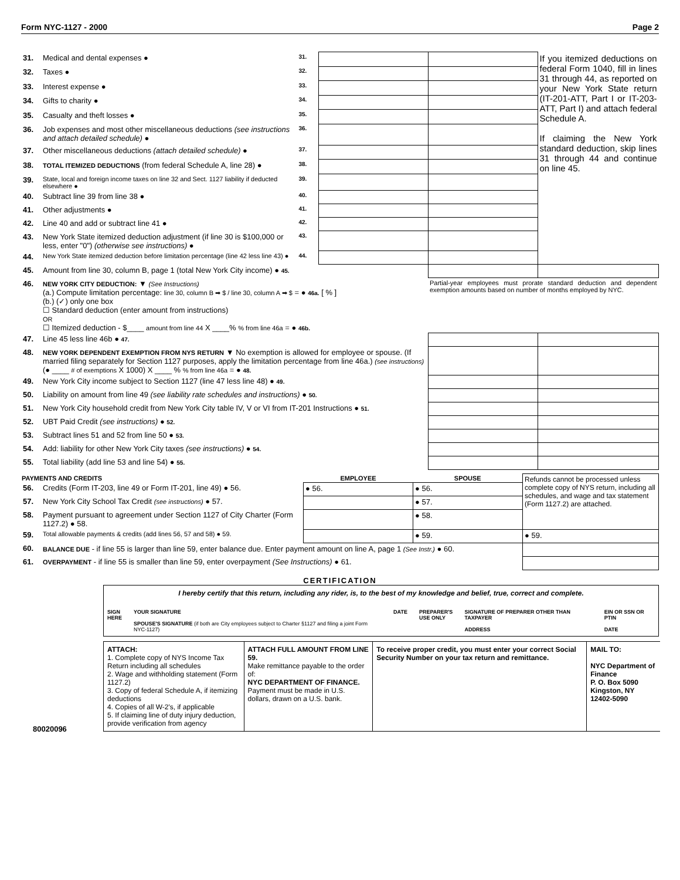Form NYC-1127 - 2000 Page 2
| 31. | Medical and dental expenses ● | 31. | | | If you itemized deductions on federal Form 1040, fill in lines 31 through 44, as reported on your New York State return (IT-201-ATT, Part I or IT-203-ATT, Part I) and attach federal Schedule A. If claiming the New York standard deduction, skip lines 31 through 44 and continue on line 45. |
| 32. | Taxes ● | 32. | | | |
| 33. | Interest expense ● | 33. | | | |
| 34. | Gifts to charity ● | 34. | | | |
| 35. | Casualty and theft losses ● | 35. | | | |
| 36. | Job expenses and most other miscellaneous deductions (see instructions and attach detailed schedule) ● | 36. | | | |
| 37. | Other miscellaneous deductions (attach detailed schedule) ● | 37. | | | |
| 38. | TOTAL ITEMIZED DEDUCTIONS (from federal Schedule A, line 28) ● | 38. | | | |
| 39. | State, local and foreign income taxes on line 32 and Sect. 1127 liability if deducted elsewhere ● | 39. | | | |
| 40. | Subtract line 39 from line 38 ● | 40. | | | |
| 41. | Other adjustments ● | 41. | | | |
| 42. | Line 40 and add or subtract line 41 ● | 42. | | | |
| 43. | New York State itemized deduction adjustment (if line 30 is $100,000 or less, enter "0") (otherwise see instructions) ● | 43. | | | |
| 44. | New York State itemized deduction before limitation percentage (line 42 less line 43) ● | 44. | | | |
| 45. | Amount from line 30, column B, page 1 (total New York City income) ● 45. | | | | |
| 46. | NEW YORK CITY DEDUCTION: ▼ (See Instructions) (a.) Compute limitation percentage: line 30, column B ➡ $ / line 30, column A ➡ $ = ● 46a. [ % ] (b.) (✓) only one box ☐ Standard deduction (enter amount from instructions) OR ☐ Itemized deduction - $____ amount from line 44 X ____% % from line 46a = ● 46b. | | | Partial-year employees must prorate standard deduction and dependent exemption amounts based on number of months employed by NYC. | |
| 47. | Line 45 less line 46b ● 47. | | | | |
| 48. | NEW YORK DEPENDENT EXEMPTION FROM NYS RETURN ▼ No exemption is allowed for employee or spouse. (If married filing separately for Section 1127 purposes, apply the limitation percentage from line 46a.) (see instructions) (● ____ # of exemptions X 1000) X ____ % % from line 46a = ● 48. | | | | |
| 49. | New York City income subject to Section 1127 (line 47 less line 48) ● 49. | | | | |
| 50. | Liability on amount from line 49 (see liability rate schedules and instructions) ● 50. | | | | |
| 51. | New York City household credit from New York City table IV, V or VI from IT-201 Instructions ● 51. | | | | |
| 52. | UBT Paid Credit (see instructions) ● 52. | | | | |
| 53. | Subtract lines 51 and 52 from line 50 ● 53. | | | | |
| 54. | Add: liability for other New York City taxes (see instructions) ● 54. | | | | |
| 55. | Total liability (add line 53 and line 54) ● 55. | | | | |
| PAYMENTS AND CREDITS | | EMPLOYEE | SPOUSE | Refunds cannot be processed unless complete copy of NYS return, including all schedules, and wage and tax statement (Form 1127.2) are attached. |
| 56. | Credits (Form IT-203, line 49 or Form IT-201, line 49) ● 56. | ● 56. | ● 56. | |
| 57. | New York City School Tax Credit (see instructions) ● 57. | | ● 57. | |
| 58. | Payment pursuant to agreement under Section 1127 of City Charter (Form 1127.2) ● 58. | | ● 58. | |
| 59. | Total allowable payments & credits (add lines 56, 57 and 58) ● 59. | | ● 59. | ● 59. |
| 60. | BALANCE DUE - if line 55 is larger than line 59, enter balance due. Enter payment amount on line A, page 1 (See Instr.) ● 60. | | | |
| 61. | OVERPAYMENT - if line 55 is smaller than line 59, enter overpayment (See Instructions) ● 61. | | | |
CERTIFICATION
I hereby certify that this return, including any rider, is, to the best of my knowledge and belief, true, correct and complete.
SIGN
HERE
YOUR SIGNATURE
SPOUSE'S SIGNATURE (if both are City employees subject to Charter §1127 and filing a joint Form NYC-1127)
DATE PREPARER'S
USE ONLY
SIGNATURE OF PREPARER OTHER THAN TAXPAYER
ADDRESS
EIN OR SSN OR PTIN
DATE
| ATTACH: 1. Complete copy of NYS Income Tax Return including all schedules 2. Wage and withholding statement (Form 1127.2) 3. Copy of federal Schedule A, if itemizing deductions 4. Copies of all W-2's, if applicable 5. If claiming line of duty injury deduction, provide verification from agency | ATTACH FULL AMOUNT FROM LINE 59. Make remittance payable to the order of: NYC DEPARTMENT OF FINANCE. Payment must be made in U.S. dollars, drawn on a U.S. bank. | To receive proper credit, you must enter your correct Social Security Number on your tax return and remittance. | MAIL TO: NYC Department of Finance P. O. Box 5090 Kingston, NY 12402-5090 |
80020096